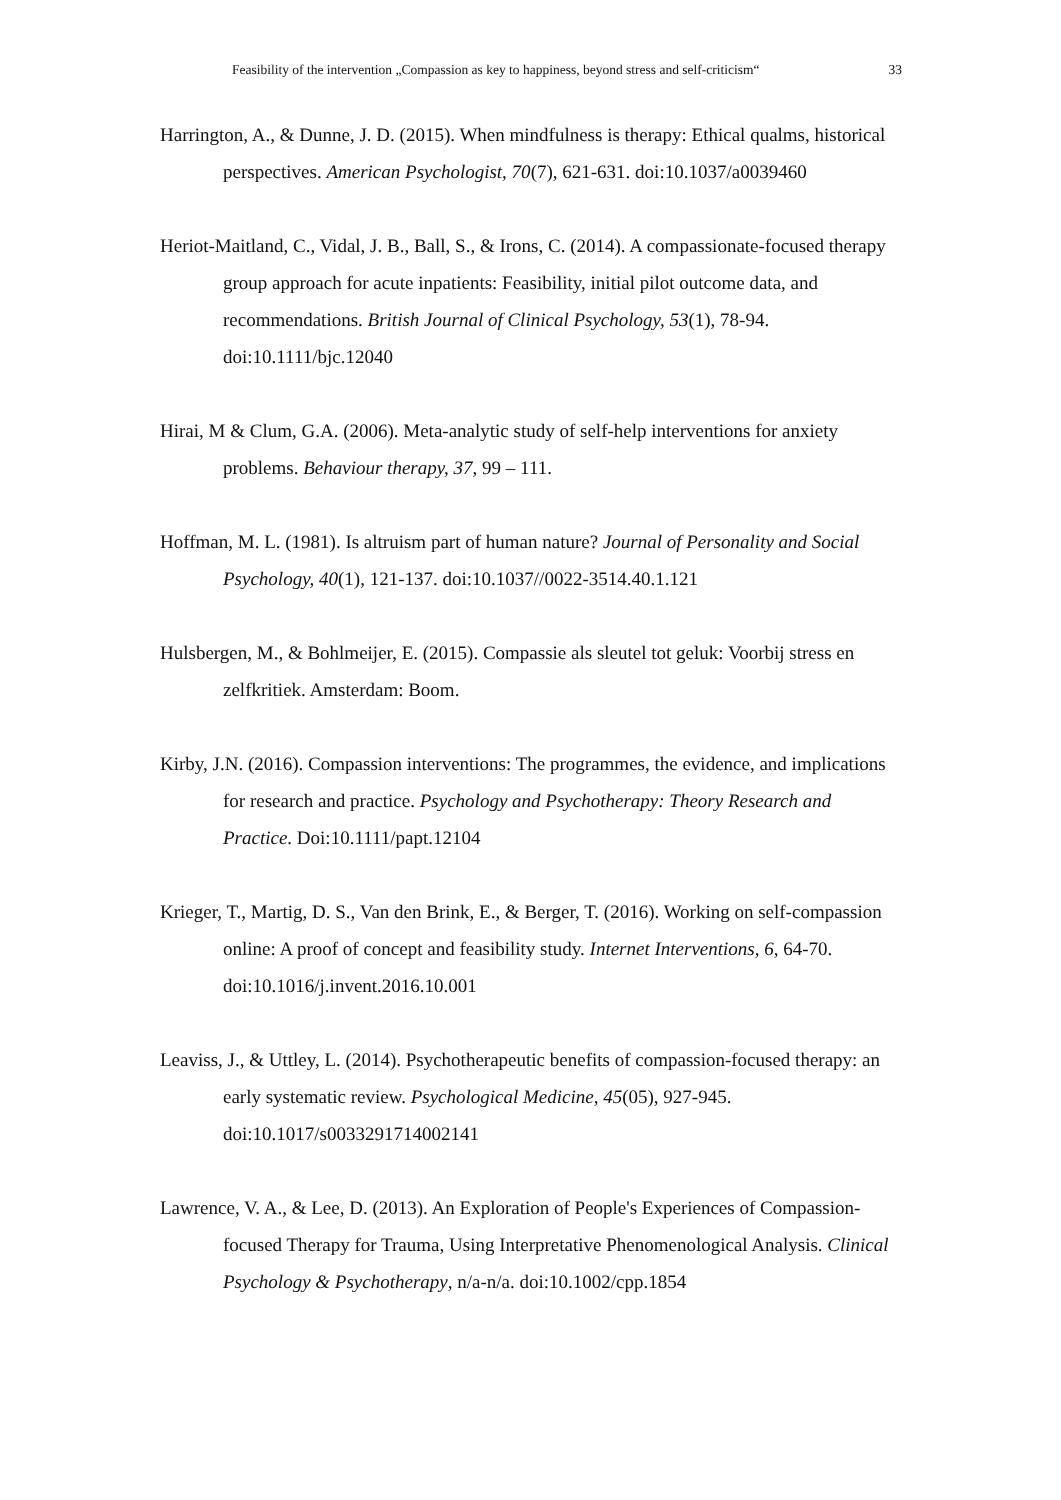Feasibility of the intervention „Compassion as key to happiness, beyond stress and self-criticism“ 33
Harrington, A., & Dunne, J. D. (2015). When mindfulness is therapy: Ethical qualms, historical perspectives. American Psychologist, 70(7), 621-631. doi:10.1037/a0039460
Heriot-Maitland, C., Vidal, J. B., Ball, S., & Irons, C. (2014). A compassionate-focused therapy group approach for acute inpatients: Feasibility, initial pilot outcome data, and recommendations. British Journal of Clinical Psychology, 53(1), 78-94. doi:10.1111/bjc.12040
Hirai, M & Clum, G.A. (2006). Meta-analytic study of self-help interventions for anxiety problems. Behaviour therapy, 37, 99 – 111.
Hoffman, M. L. (1981). Is altruism part of human nature? Journal of Personality and Social Psychology, 40(1), 121-137. doi:10.1037//0022-3514.40.1.121
Hulsbergen, M., & Bohlmeijer, E. (2015). Compassie als sleutel tot geluk: Voorbij stress en zelfkritiek. Amsterdam: Boom.
Kirby, J.N. (2016). Compassion interventions: The programmes, the evidence, and implications for research and practice. Psychology and Psychotherapy: Theory Research and Practice. Doi:10.1111/papt.12104
Krieger, T., Martig, D. S., Van den Brink, E., & Berger, T. (2016). Working on self-compassion online: A proof of concept and feasibility study. Internet Interventions, 6, 64-70. doi:10.1016/j.invent.2016.10.001
Leaviss, J., & Uttley, L. (2014). Psychotherapeutic benefits of compassion-focused therapy: an early systematic review. Psychological Medicine, 45(05), 927-945. doi:10.1017/s0033291714002141
Lawrence, V. A., & Lee, D. (2013). An Exploration of People's Experiences of Compassion-focused Therapy for Trauma, Using Interpretative Phenomenological Analysis. Clinical Psychology & Psychotherapy, n/a-n/a. doi:10.1002/cpp.1854